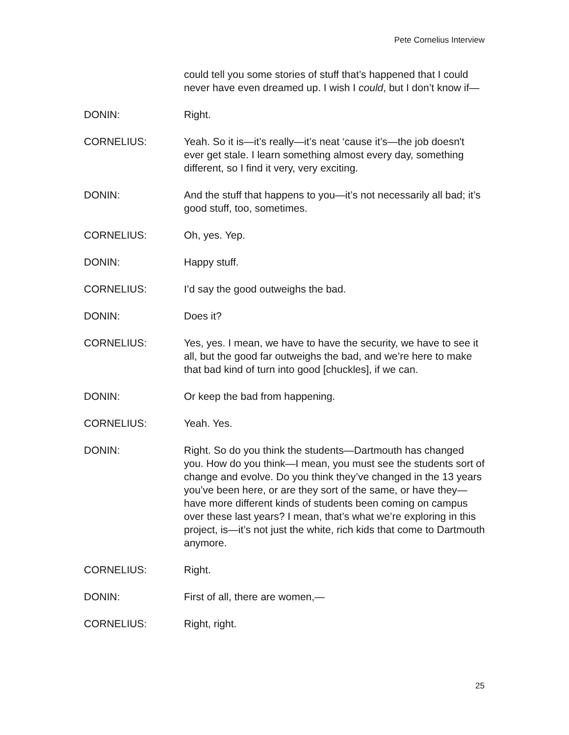Pete Cornelius Interview
could tell you some stories of stuff that’s happened that I could never have even dreamed up. I wish I could, but I don’t know if—
DONIN: Right.
CORNELIUS: Yeah. So it is—it’s really—it’s neat ‘cause it’s—the job doesn't ever get stale. I learn something almost every day, something different, so I find it very, very exciting.
DONIN: And the stuff that happens to you—it’s not necessarily all bad; it’s good stuff, too, sometimes.
CORNELIUS: Oh, yes. Yep.
DONIN: Happy stuff.
CORNELIUS: I’d say the good outweighs the bad.
DONIN: Does it?
CORNELIUS: Yes, yes. I mean, we have to have the security, we have to see it all, but the good far outweighs the bad, and we’re here to make that bad kind of turn into good [chuckles], if we can.
DONIN: Or keep the bad from happening.
CORNELIUS: Yeah. Yes.
DONIN: Right. So do you think the students—Dartmouth has changed you. How do you think—I mean, you must see the students sort of change and evolve. Do you think they’ve changed in the 13 years you’ve been here, or are they sort of the same, or have they—have more different kinds of students been coming on campus over these last years? I mean, that’s what we’re exploring in this project, is—it’s not just the white, rich kids that come to Dartmouth anymore.
CORNELIUS: Right.
DONIN: First of all, there are women,—
CORNELIUS: Right, right.
25